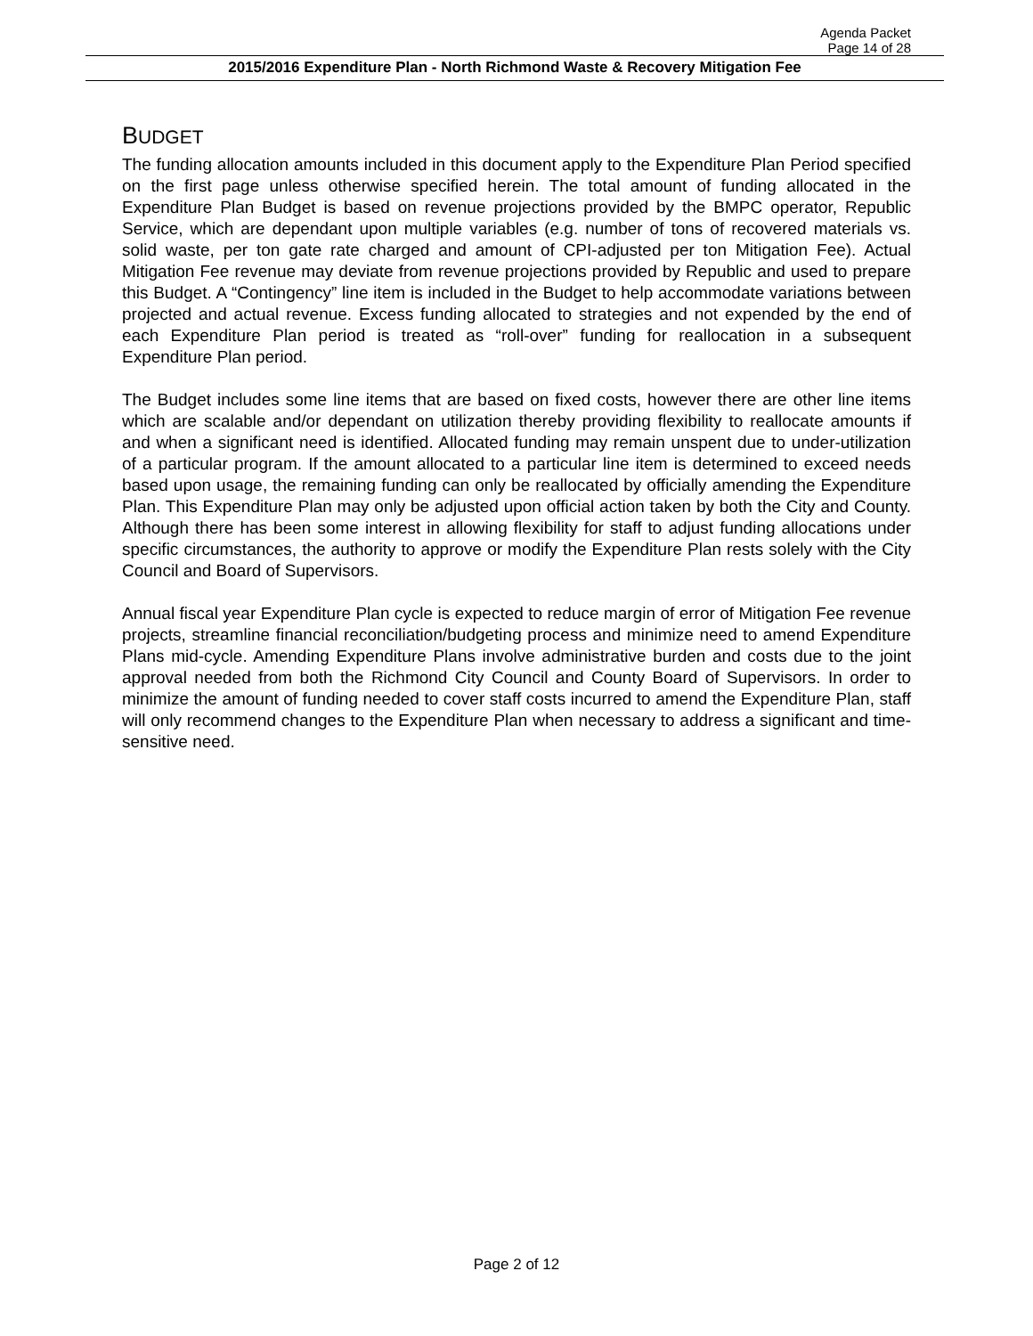Agenda Packet
Page 14 of 28
2015/2016 Expenditure Plan - North Richmond Waste & Recovery Mitigation Fee
BUDGET
The funding allocation amounts included in this document apply to the Expenditure Plan Period specified on the first page unless otherwise specified herein. The total amount of funding allocated in the Expenditure Plan Budget is based on revenue projections provided by the BMPC operator, Republic Service, which are dependant upon multiple variables (e.g. number of tons of recovered materials vs. solid waste, per ton gate rate charged and amount of CPI-adjusted per ton Mitigation Fee). Actual Mitigation Fee revenue may deviate from revenue projections provided by Republic and used to prepare this Budget. A “Contingency” line item is included in the Budget to help accommodate variations between projected and actual revenue. Excess funding allocated to strategies and not expended by the end of each Expenditure Plan period is treated as “roll-over” funding for reallocation in a subsequent Expenditure Plan period.
The Budget includes some line items that are based on fixed costs, however there are other line items which are scalable and/or dependant on utilization thereby providing flexibility to reallocate amounts if and when a significant need is identified. Allocated funding may remain unspent due to under-utilization of a particular program. If the amount allocated to a particular line item is determined to exceed needs based upon usage, the remaining funding can only be reallocated by officially amending the Expenditure Plan. This Expenditure Plan may only be adjusted upon official action taken by both the City and County. Although there has been some interest in allowing flexibility for staff to adjust funding allocations under specific circumstances, the authority to approve or modify the Expenditure Plan rests solely with the City Council and Board of Supervisors.
Annual fiscal year Expenditure Plan cycle is expected to reduce margin of error of Mitigation Fee revenue projects, streamline financial reconciliation/budgeting process and minimize need to amend Expenditure Plans mid-cycle. Amending Expenditure Plans involve administrative burden and costs due to the joint approval needed from both the Richmond City Council and County Board of Supervisors. In order to minimize the amount of funding needed to cover staff costs incurred to amend the Expenditure Plan, staff will only recommend changes to the Expenditure Plan when necessary to address a significant and time-sensitive need.
Page 2 of 12